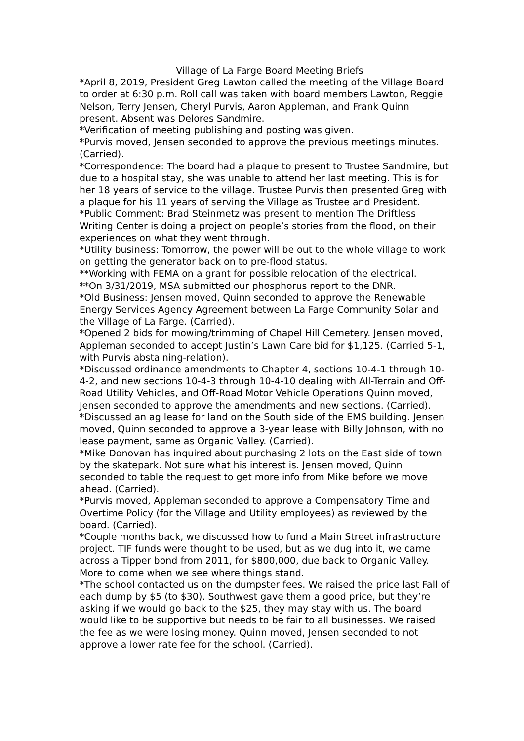Village of La Farge Board Meeting Briefs
*April 8, 2019, President Greg Lawton called the meeting of the Village Board to order at 6:30 p.m. Roll call was taken with board members Lawton, Reggie Nelson, Terry Jensen, Cheryl Purvis, Aaron Appleman, and Frank Quinn present. Absent was Delores Sandmire.
*Verification of meeting publishing and posting was given.
*Purvis moved, Jensen seconded to approve the previous meetings minutes. (Carried).
*Correspondence: The board had a plaque to present to Trustee Sandmire, but due to a hospital stay, she was unable to attend her last meeting. This is for her 18 years of service to the village. Trustee Purvis then presented Greg with a plaque for his 11 years of serving the Village as Trustee and President.
*Public Comment: Brad Steinmetz was present to mention The Driftless Writing Center is doing a project on people’s stories from the flood, on their experiences on what they went through.
*Utility business: Tomorrow, the power will be out to the whole village to work on getting the generator back on to pre-flood status.
**Working with FEMA on a grant for possible relocation of the electrical.
**On 3/31/2019, MSA submitted our phosphorus report to the DNR.
*Old Business: Jensen moved, Quinn seconded to approve the Renewable Energy Services Agency Agreement between La Farge Community Solar and the Village of La Farge. (Carried).
*Opened 2 bids for mowing/trimming of Chapel Hill Cemetery. Jensen moved, Appleman seconded to accept Justin’s Lawn Care bid for $1,125. (Carried 5-1, with Purvis abstaining-relation).
*Discussed ordinance amendments to Chapter 4, sections 10-4-1 through 10-4-2, and new sections 10-4-3 through 10-4-10 dealing with All-Terrain and Off-Road Utility Vehicles, and Off-Road Motor Vehicle Operations Quinn moved, Jensen seconded to approve the amendments and new sections. (Carried).
*Discussed an ag lease for land on the South side of the EMS building. Jensen moved, Quinn seconded to approve a 3-year lease with Billy Johnson, with no lease payment, same as Organic Valley. (Carried).
*Mike Donovan has inquired about purchasing 2 lots on the East side of town by the skatepark. Not sure what his interest is. Jensen moved, Quinn seconded to table the request to get more info from Mike before we move ahead. (Carried).
*Purvis moved, Appleman seconded to approve a Compensatory Time and Overtime Policy (for the Village and Utility employees) as reviewed by the board. (Carried).
*Couple months back, we discussed how to fund a Main Street infrastructure project. TIF funds were thought to be used, but as we dug into it, we came across a Tipper bond from 2011, for $800,000, due back to Organic Valley. More to come when we see where things stand.
*The school contacted us on the dumpster fees. We raised the price last Fall of each dump by $5 (to $30). Southwest gave them a good price, but they’re asking if we would go back to the $25, they may stay with us. The board would like to be supportive but needs to be fair to all businesses. We raised the fee as we were losing money. Quinn moved, Jensen seconded to not approve a lower rate fee for the school. (Carried).